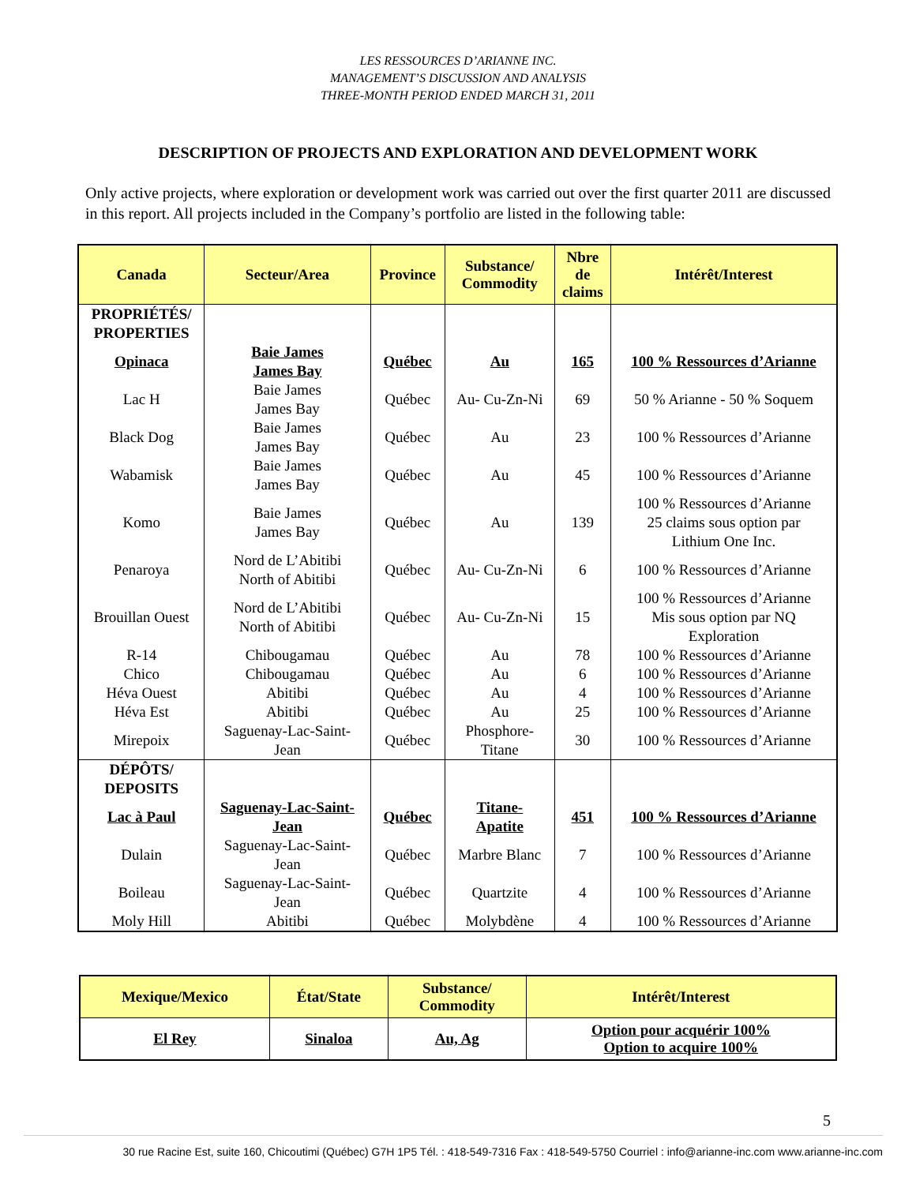LES RESSOURCES D’ARIANNE INC.
MANAGEMENT’S DISCUSSION AND ANALYSIS
THREE-MONTH PERIOD ENDED MARCH 31, 2011
DESCRIPTION OF PROJECTS AND EXPLORATION AND DEVELOPMENT WORK
Only active projects, where exploration or development work was carried out over the first quarter 2011 are discussed in this report. All projects included in the Company’s portfolio are listed in the following table:
| Canada | Secteur/Area | Province | Substance/ Commodity | Nbre de claims | Intérêt/Interest |
| --- | --- | --- | --- | --- | --- |
| PROPRIÉTÉS/ PROPERTIES | | | | | |
| Opinaca | Baie James James Bay | Québec | Au | 165 | 100 % Ressources d’Arianne |
| Lac H | Baie James James Bay | Québec | Au- Cu-Zn-Ni | 69 | 50 % Arianne - 50 % Soquem |
| Black Dog | Baie James James Bay | Québec | Au | 23 | 100 % Ressources d’Arianne |
| Wabamisk | Baie James James Bay | Québec | Au | 45 | 100 % Ressources d’Arianne |
| Komo | Baie James James Bay | Québec | Au | 139 | 100 % Ressources d’Arianne 25 claims sous option par Lithium One Inc. |
| Penaroya | Nord de L’Abitibi North of Abitibi | Québec | Au- Cu-Zn-Ni | 6 | 100 % Ressources d’Arianne |
| Brouillan Ouest | Nord de L’Abitibi North of Abitibi | Québec | Au- Cu-Zn-Ni | 15 | 100 % Ressources d’Arianne Mis sous option par NQ Exploration |
| R-14 | Chibougamau | Québec | Au | 78 | 100 % Ressources d’Arianne |
| Chico | Chibougamau | Québec | Au | 6 | 100 % Ressources d’Arianne |
| Héva Ouest | Abitibi | Québec | Au | 4 | 100 % Ressources d’Arianne |
| Héva Est | Abitibi | Québec | Au | 25 | 100 % Ressources d’Arianne |
| Mirepoix | Saguenay-Lac-Saint- Jean | Québec | Phosphore- Titane | 30 | 100 % Ressources d’Arianne |
| DÉPÔTS/ DEPOSITS | | | | | |
| Lac à Paul | Saguenay-Lac-Saint- Jean | Québec | Titane- Apatite | 451 | 100 % Ressources d’Arianne |
| Dulain | Saguenay-Lac-Saint- Jean | Québec | Marbre Blanc | 7 | 100 % Ressources d’Arianne |
| Boileau | Saguenay-Lac-Saint- Jean | Québec | Quartzite | 4 | 100 % Ressources d’Arianne |
| Moly Hill | Abitibi | Québec | Molybdène | 4 | 100 % Ressources d’Arianne |
| Mexique/Mexico | État/State | Substance/ Commodity | Intérêt/Interest |
| --- | --- | --- | --- |
| El Rey | Sinaloa | Au, Ag | Option pour acquérir 100% Option to acquire 100% |
5
30 rue Racine Est, suite 160, Chicoutimi (Québec) G7H 1P5 Tél. : 418-549-7316 Fax : 418-549-5750 Courriel : info@arianne-inc.com www.arianne-inc.com